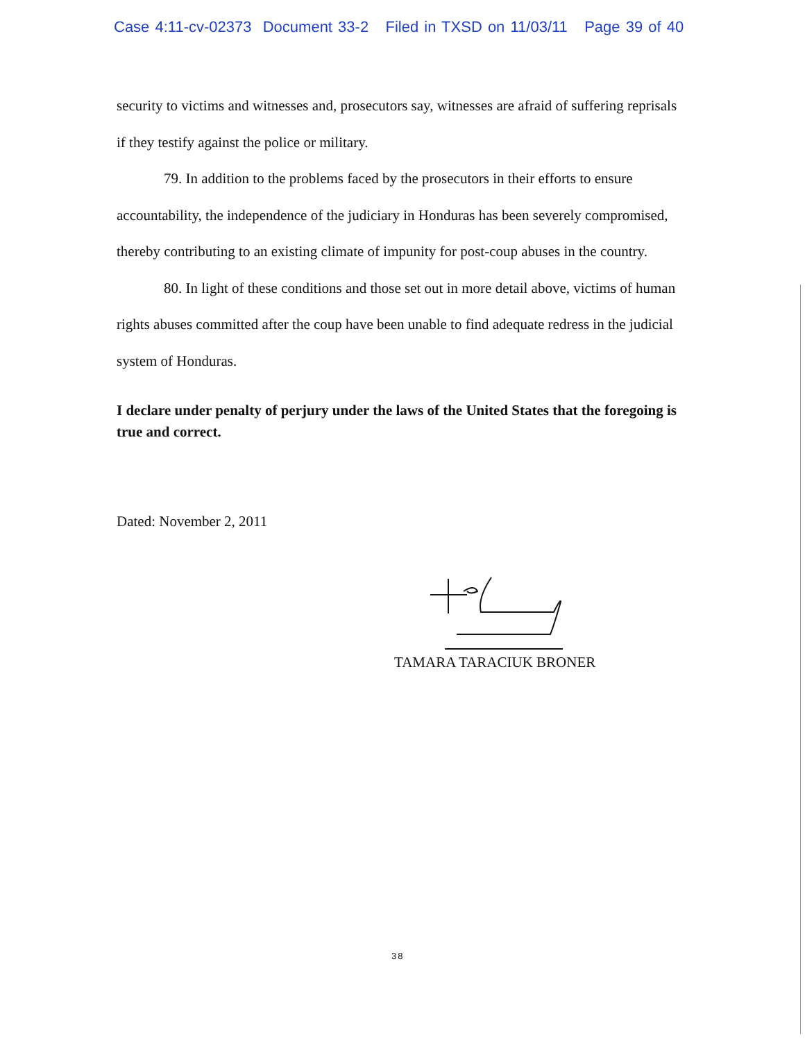Case 4:11-cv-02373 Document 33-2 Filed in TXSD on 11/03/11 Page 39 of 40
security to victims and witnesses and, prosecutors say, witnesses are afraid of suffering reprisals if they testify against the police or military.
79. In addition to the problems faced by the prosecutors in their efforts to ensure accountability, the independence of the judiciary in Honduras has been severely compromised, thereby contributing to an existing climate of impunity for post-coup abuses in the country.
80. In light of these conditions and those set out in more detail above, victims of human rights abuses committed after the coup have been unable to find adequate redress in the judicial system of Honduras.
I declare under penalty of perjury under the laws of the United States that the foregoing is true and correct.
Dated: November 2, 2011
TAMARA TARACIUK BRONER
38